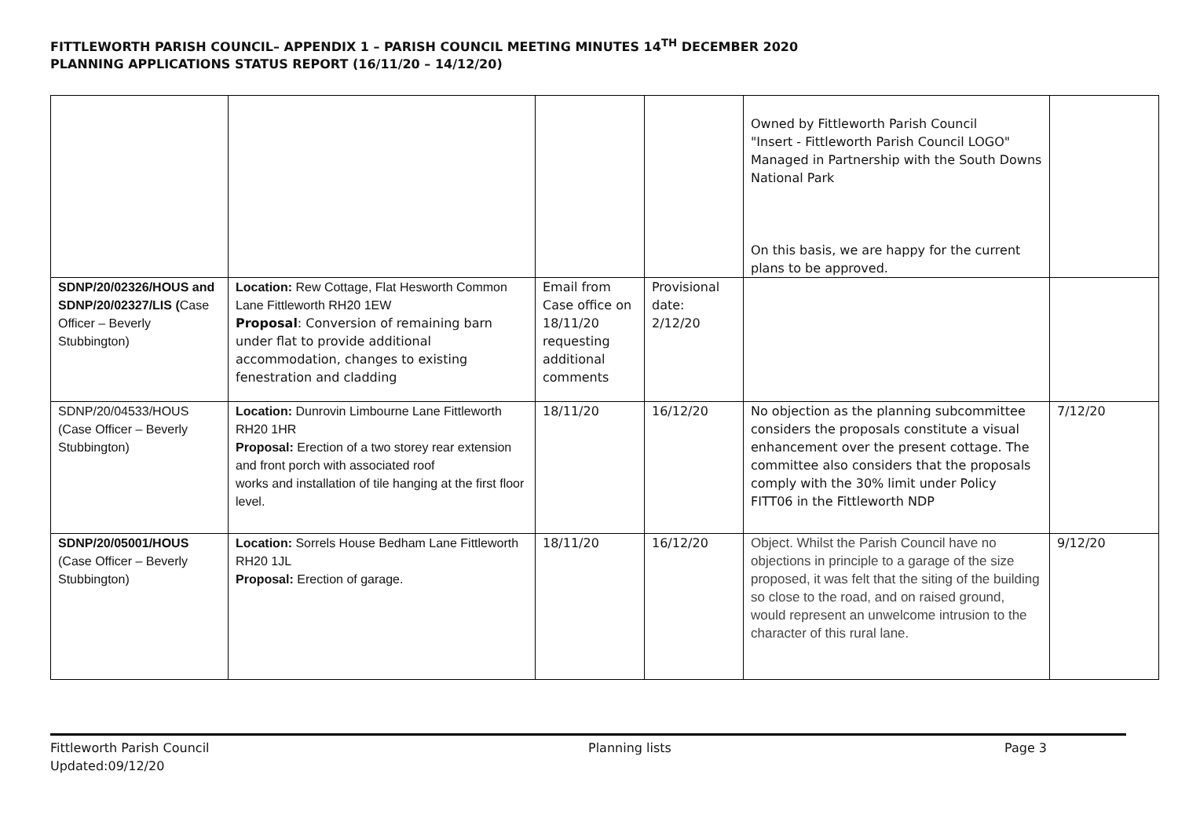FITTLEWORTH PARISH COUNCIL– APPENDIX 1 – PARISH COUNCIL MEETING MINUTES 14<sup>TH</sup> DECEMBER 2020
PLANNING APPLICATIONS STATUS REPORT (16/11/20 – 14/12/20)
| | | | | Owned by Fittleworth Parish Council "Insert - Fittleworth Parish Council LOGO" Managed in Partnership with the South Downs National Park On this basis, we are happy for the current plans to be approved. | |
| SDNP/20/02326/HOUS and SDNP/20/02327/LIS ( Case Officer – Beverly Stubbington) | Location: Rew Cottage, Flat Hesworth Common Lane Fittleworth RH20 1EW Proposal : Conversion of remaining barn under flat to provide additional accommodation, changes to existing fenestration and cladding | Email from Case office on 18/11/20 requesting additional comments | Provisional date: 2/12/20 | | |
| SDNP/20/04533/HOUS (Case Officer – Beverly Stubbington) | Location: Dunrovin Limbourne Lane Fittleworth RH20 1HR Proposal: Erection of a two storey rear extension and front porch with associated roof works and installation of tile hanging at the first floor level. | 18/11/20 | 16/12/20 | No objection as the planning subcommittee considers the proposals constitute a visual enhancement over the present cottage. The committee also considers that the proposals comply with the 30% limit under Policy FITT06 in the Fittleworth NDP | 7/12/20 |
| SDNP/20/05001/HOUS (Case Officer – Beverly Stubbington) | Location: Sorrels House Bedham Lane Fittleworth RH20 1JL Proposal: Erection of garage. | 18/11/20 | 16/12/20 | Object. Whilst the Parish Council have no objections in principle to a garage of the size proposed, it was felt that the siting of the building so close to the road, and on raised ground, would represent an unwelcome intrusion to the character of this rural lane. | 9/12/20 |
Fittleworth Parish Council
Updated:09/12/20
Planning lists Page 3